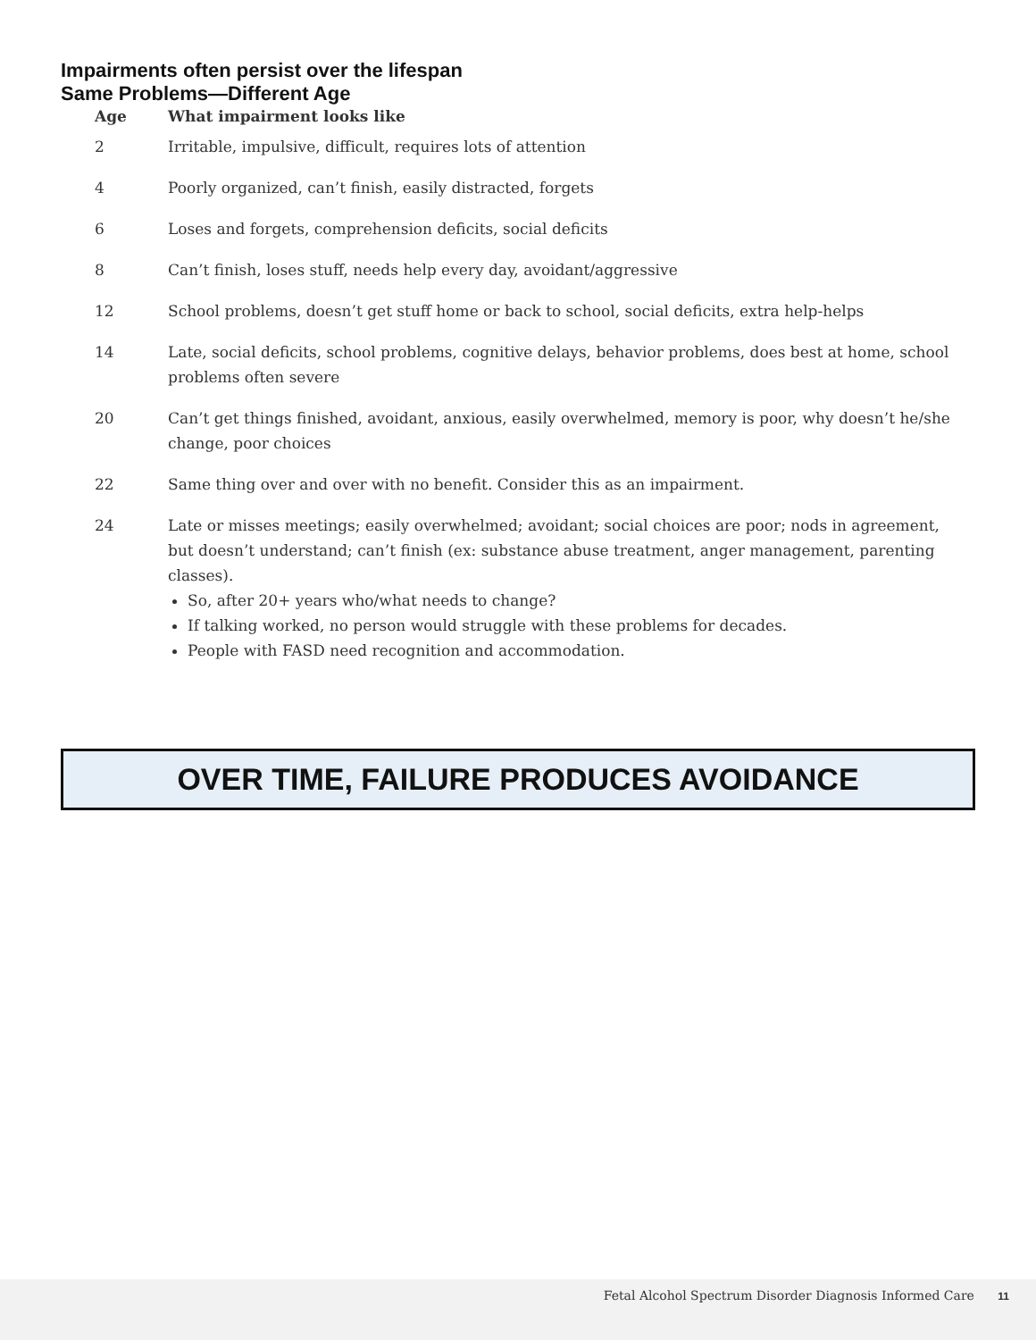Impairments often persist over the lifespan
Same Problems—Different Age
| Age | What impairment looks like |
| --- | --- |
| 2 | Irritable, impulsive, difficult, requires lots of attention |
| 4 | Poorly organized, can’t finish, easily distracted, forgets |
| 6 | Loses and forgets, comprehension deficits, social deficits |
| 8 | Can’t finish, loses stuff, needs help every day, avoidant/aggressive |
| 12 | School problems, doesn’t get stuff home or back to school, social deficits, extra help-helps |
| 14 | Late, social deficits, school problems, cognitive delays, behavior problems, does best at home, school problems often severe |
| 20 | Can’t get things finished, avoidant, anxious, easily overwhelmed, memory is poor, why doesn’t he/she change, poor choices |
| 22 | Same thing over and over with no benefit. Consider this as an impairment. |
| 24 | Late or misses meetings; easily overwhelmed; avoidant; social choices are poor; nods in agreement, but doesn’t understand; can’t finish (ex: substance abuse treatment, anger management, parenting classes). So, after 20+ years who/what needs to change? If talking worked, no person would struggle with these problems for decades. People with FASD need recognition and accommodation. |
OVER TIME, FAILURE PRODUCES AVOIDANCE
Fetal Alcohol Spectrum Disorder Diagnosis Informed Care 11